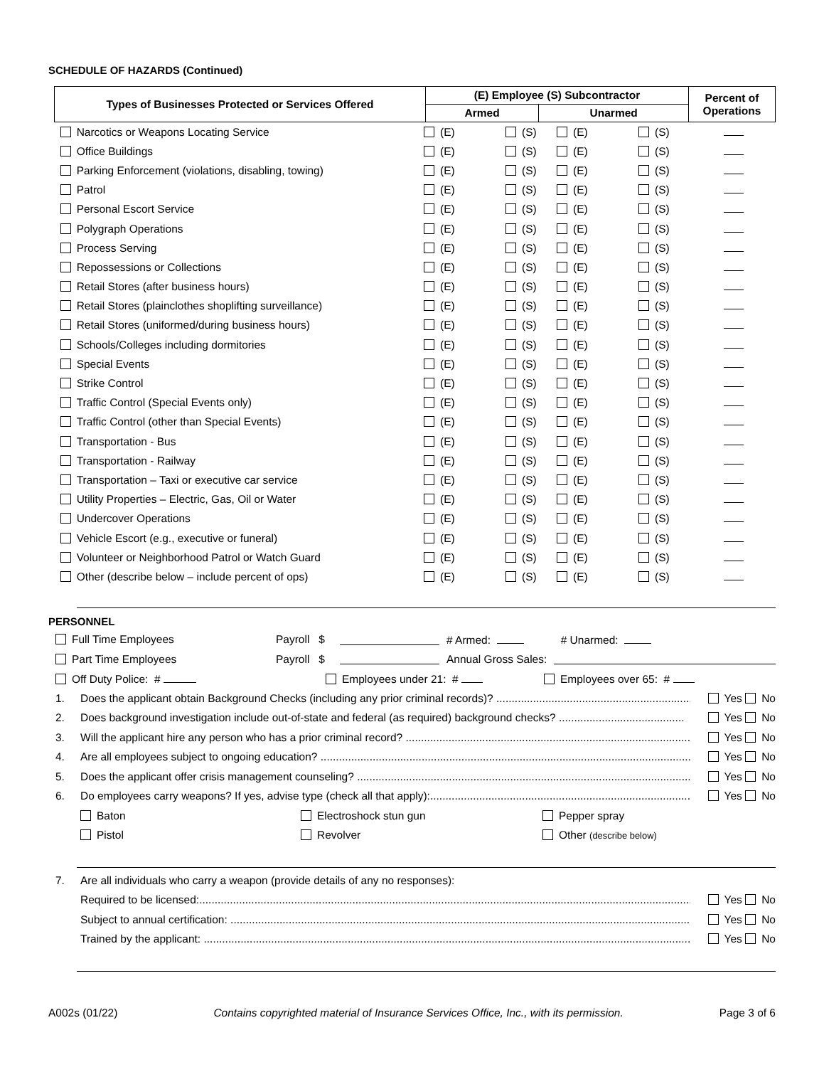SCHEDULE OF HAZARDS (Continued)
| Types of Businesses Protected or Services Offered | (E) Employee (S) Subcontractor | | Percent of Operations |
| --- | --- | --- | --- |
| | Armed | Unarmed | |
| Narcotics or Weapons Locating Service | (E) | (S) | (E) | (S) | |
| Office Buildings | (E) | (S) | (E) | (S) | |
| Parking Enforcement (violations, disabling, towing) | (E) | (S) | (E) | (S) | |
| Patrol | (E) | (S) | (E) | (S) | |
| Personal Escort Service | (E) | (S) | (E) | (S) | |
| Polygraph Operations | (E) | (S) | (E) | (S) | |
| Process Serving | (E) | (S) | (E) | (S) | |
| Repossessions or Collections | (E) | (S) | (E) | (S) | |
| Retail Stores (after business hours) | (E) | (S) | (E) | (S) | |
| Retail Stores (plainclothes shoplifting surveillance) | (E) | (S) | (E) | (S) | |
| Retail Stores (uniformed/during business hours) | (E) | (S) | (E) | (S) | |
| Schools/Colleges including dormitories | (E) | (S) | (E) | (S) | |
| Special Events | (E) | (S) | (E) | (S) | |
| Strike Control | (E) | (S) | (E) | (S) | |
| Traffic Control (Special Events only) | (E) | (S) | (E) | (S) | |
| Traffic Control (other than Special Events) | (E) | (S) | (E) | (S) | |
| Transportation - Bus | (E) | (S) | (E) | (S) | |
| Transportation - Railway | (E) | (S) | (E) | (S) | |
| Transportation – Taxi or executive car service | (E) | (S) | (E) | (S) | |
| Utility Properties – Electric, Gas, Oil or Water | (E) | (S) | (E) | (S) | |
| Undercover Operations | (E) | (S) | (E) | (S) | |
| Vehicle Escort (e.g., executive or funeral) | (E) | (S) | (E) | (S) | |
| Volunteer or Neighborhood Patrol or Watch Guard | (E) | (S) | (E) | (S) | |
| Other (describe below – include percent of ops) | (E) | (S) | (E) | (S) | |
PERSONNEL
Full Time Employees Payroll $ # Armed: # Unarmed:
Part Time Employees Payroll $ Annual Gross Sales:
Off Duty Police: # Employees under 21: # Employees over 65: #
1. Does the applicant obtain Background Checks (including any prior criminal records)? ........................................................................... Yes No
2. Does background investigation include out-of-state and federal (as required) background checks? ......................................... Yes No
3. Will the applicant hire any person who has a prior criminal record? .............................................................................................. Yes No
4. Are all employees subject to ongoing education? .................................................................................................................................. Yes No
5. Does the applicant offer crisis management counseling? ...................................................................................................................... Yes No
6. Do employees carry weapons? If yes, advise type (check all that apply):....................................................................................... Yes No
Baton Electroshock stun gun Pepper spray
Pistol Revolver Other (describe below)
7. Are all individuals who carry a weapon (provide details of any no responses):
Required to be licensed:................................................................................................................................................................... Yes No
Subject to annual certification: ........................................................................................................................................................ Yes No
Trained by the applicant: ................................................................................................................................................................. Yes No
A002s (01/22) Contains copyrighted material of Insurance Services Office, Inc., with its permission. Page 3 of 6